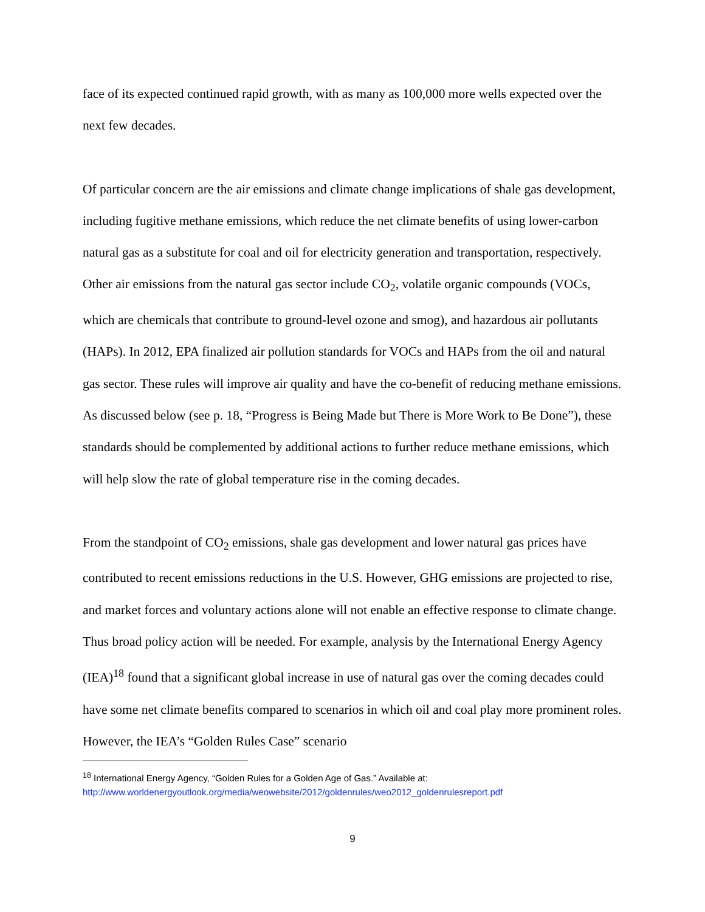face of its expected continued rapid growth, with as many as 100,000 more wells expected over the next few decades.
Of particular concern are the air emissions and climate change implications of shale gas development, including fugitive methane emissions, which reduce the net climate benefits of using lower-carbon natural gas as a substitute for coal and oil for electricity generation and transportation, respectively. Other air emissions from the natural gas sector include CO<sub>2</sub>, volatile organic compounds (VOCs, which are chemicals that contribute to ground-level ozone and smog), and hazardous air pollutants (HAPs). In 2012, EPA finalized air pollution standards for VOCs and HAPs from the oil and natural gas sector. These rules will improve air quality and have the co-benefit of reducing methane emissions. As discussed below (see p. 18, “Progress is Being Made but There is More Work to Be Done”), these standards should be complemented by additional actions to further reduce methane emissions, which will help slow the rate of global temperature rise in the coming decades.
From the standpoint of CO<sub>2</sub> emissions, shale gas development and lower natural gas prices have contributed to recent emissions reductions in the U.S. However, GHG emissions are projected to rise, and market forces and voluntary actions alone will not enable an effective response to climate change. Thus broad policy action will be needed. For example, analysis by the International Energy Agency (IEA)<sup>18</sup> found that a significant global increase in use of natural gas over the coming decades could have some net climate benefits compared to scenarios in which oil and coal play more prominent roles. However, the IEA’s “Golden Rules Case” scenario
<sup>18</sup> International Energy Agency, “Golden Rules for a Golden Age of Gas.” Available at:
http://www.worldenergyoutlook.org/media/weowebsite/2012/goldenrules/weo2012_goldenrulesreport.pdf
9